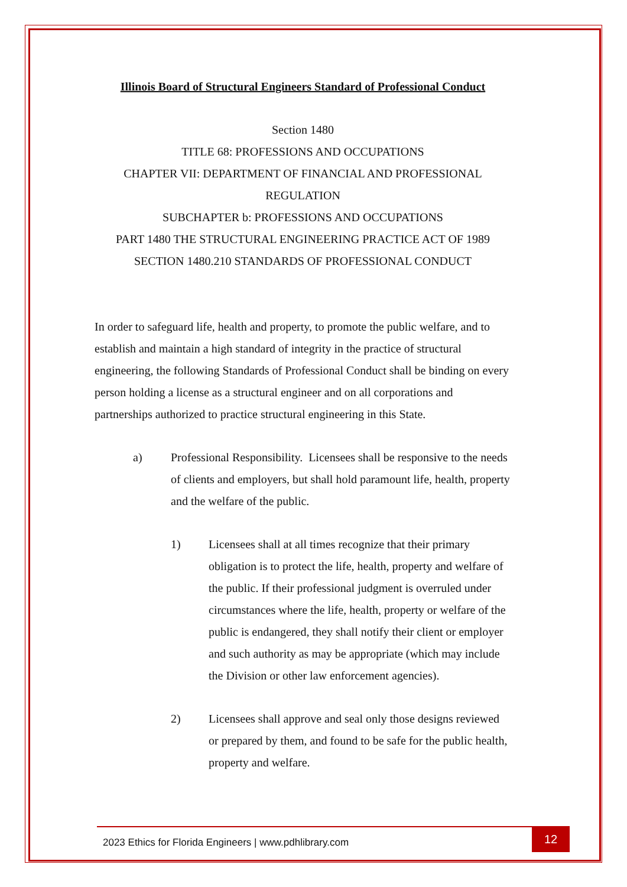Illinois Board of Structural Engineers Standard of Professional Conduct
Section 1480
TITLE 68: PROFESSIONS AND OCCUPATIONS
CHAPTER VII: DEPARTMENT OF FINANCIAL AND PROFESSIONAL REGULATION
SUBCHAPTER b: PROFESSIONS AND OCCUPATIONS
PART 1480 THE STRUCTURAL ENGINEERING PRACTICE ACT OF 1989
SECTION 1480.210 STANDARDS OF PROFESSIONAL CONDUCT
In order to safeguard life, health and property, to promote the public welfare, and to establish and maintain a high standard of integrity in the practice of structural engineering, the following Standards of Professional Conduct shall be binding on every person holding a license as a structural engineer and on all corporations and partnerships authorized to practice structural engineering in this State.
a) Professional Responsibility. Licensees shall be responsive to the needs of clients and employers, but shall hold paramount life, health, property and the welfare of the public.
1) Licensees shall at all times recognize that their primary obligation is to protect the life, health, property and welfare of the public. If their professional judgment is overruled under circumstances where the life, health, property or welfare of the public is endangered, they shall notify their client or employer and such authority as may be appropriate (which may include the Division or other law enforcement agencies).
2) Licensees shall approve and seal only those designs reviewed or prepared by them, and found to be safe for the public health, property and welfare.
2023 Ethics for Florida Engineers | www.pdhlibrary.com
12